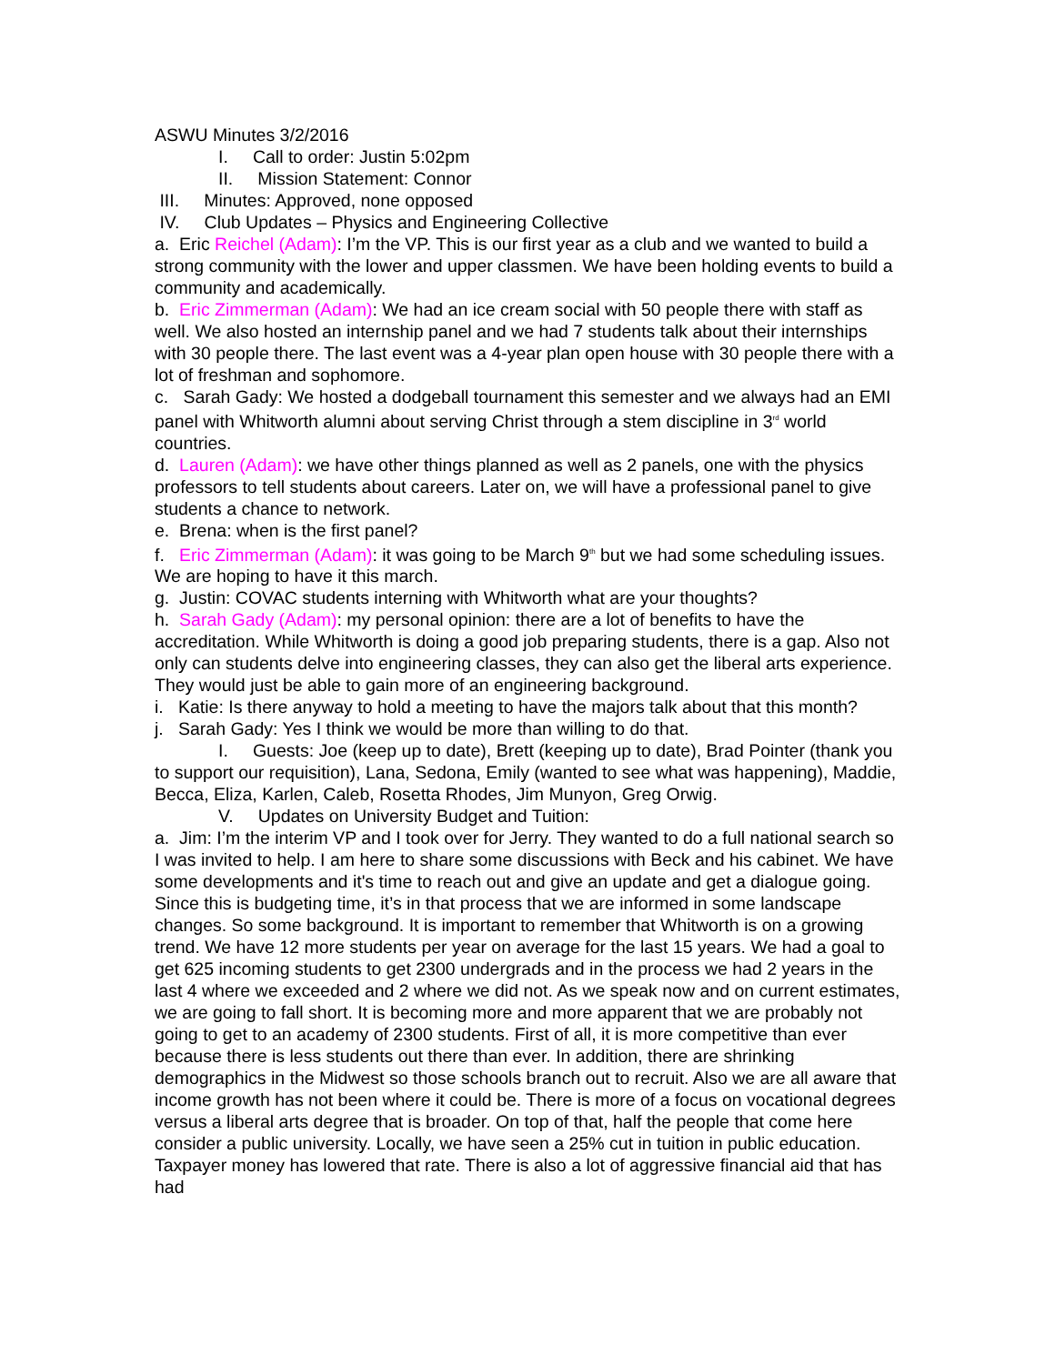ASWU Minutes 3/2/2016
I. Call to order: Justin 5:02pm
II. Mission Statement: Connor
III. Minutes: Approved, none opposed
IV. Club Updates – Physics and Engineering Collective
a. Eric Reichel (Adam): I’m the VP. This is our first year as a club and we wanted to build a strong community with the lower and upper classmen. We have been holding events to build a community and academically.
b. Eric Zimmerman (Adam): We had an ice cream social with 50 people there with staff as well. We also hosted an internship panel and we had 7 students talk about their internships with 30 people there. The last event was a 4-year plan open house with 30 people there with a lot of freshman and sophomore.
c. Sarah Gady: We hosted a dodgeball tournament this semester and we always had an EMI panel with Whitworth alumni about serving Christ through a stem discipline in 3<sup>rd</sup> world countries.
d. Lauren (Adam): we have other things planned as well as 2 panels, one with the physics professors to tell students about careers. Later on, we will have a professional panel to give students a chance to network.
e. Brena: when is the first panel?
f. Eric Zimmerman (Adam): it was going to be March 9<sup>th</sup> but we had some scheduling issues. We are hoping to have it this march.
g. Justin: COVAC students interning with Whitworth what are your thoughts?
h. Sarah Gady (Adam): my personal opinion: there are a lot of benefits to have the accreditation. While Whitworth is doing a good job preparing students, there is a gap. Also not only can students delve into engineering classes, they can also get the liberal arts experience. They would just be able to gain more of an engineering background.
i. Katie: Is there anyway to hold a meeting to have the majors talk about that this month?
j. Sarah Gady: Yes I think we would be more than willing to do that.
I. Guests: Joe (keep up to date), Brett (keeping up to date), Brad Pointer (thank you to support our requisition), Lana, Sedona, Emily (wanted to see what was happening), Maddie, Becca, Eliza, Karlen, Caleb, Rosetta Rhodes, Jim Munyon, Greg Orwig.
V. Updates on University Budget and Tuition:
a. Jim: I’m the interim VP and I took over for Jerry. They wanted to do a full national search so I was invited to help. I am here to share some discussions with Beck and his cabinet. We have some developments and it's time to reach out and give an update and get a dialogue going. Since this is budgeting time, it’s in that process that we are informed in some landscape changes. So some background. It is important to remember that Whitworth is on a growing trend. We have 12 more students per year on average for the last 15 years. We had a goal to get 625 incoming students to get 2300 undergrads and in the process we had 2 years in the last 4 where we exceeded and 2 where we did not. As we speak now and on current estimates, we are going to fall short. It is becoming more and more apparent that we are probably not going to get to an academy of 2300 students. First of all, it is more competitive than ever because there is less students out there than ever. In addition, there are shrinking demographics in the Midwest so those schools branch out to recruit. Also we are all aware that income growth has not been where it could be. There is more of a focus on vocational degrees versus a liberal arts degree that is broader. On top of that, half the people that come here consider a public university. Locally, we have seen a 25% cut in tuition in public education. Taxpayer money has lowered that rate. There is also a lot of aggressive financial aid that has had